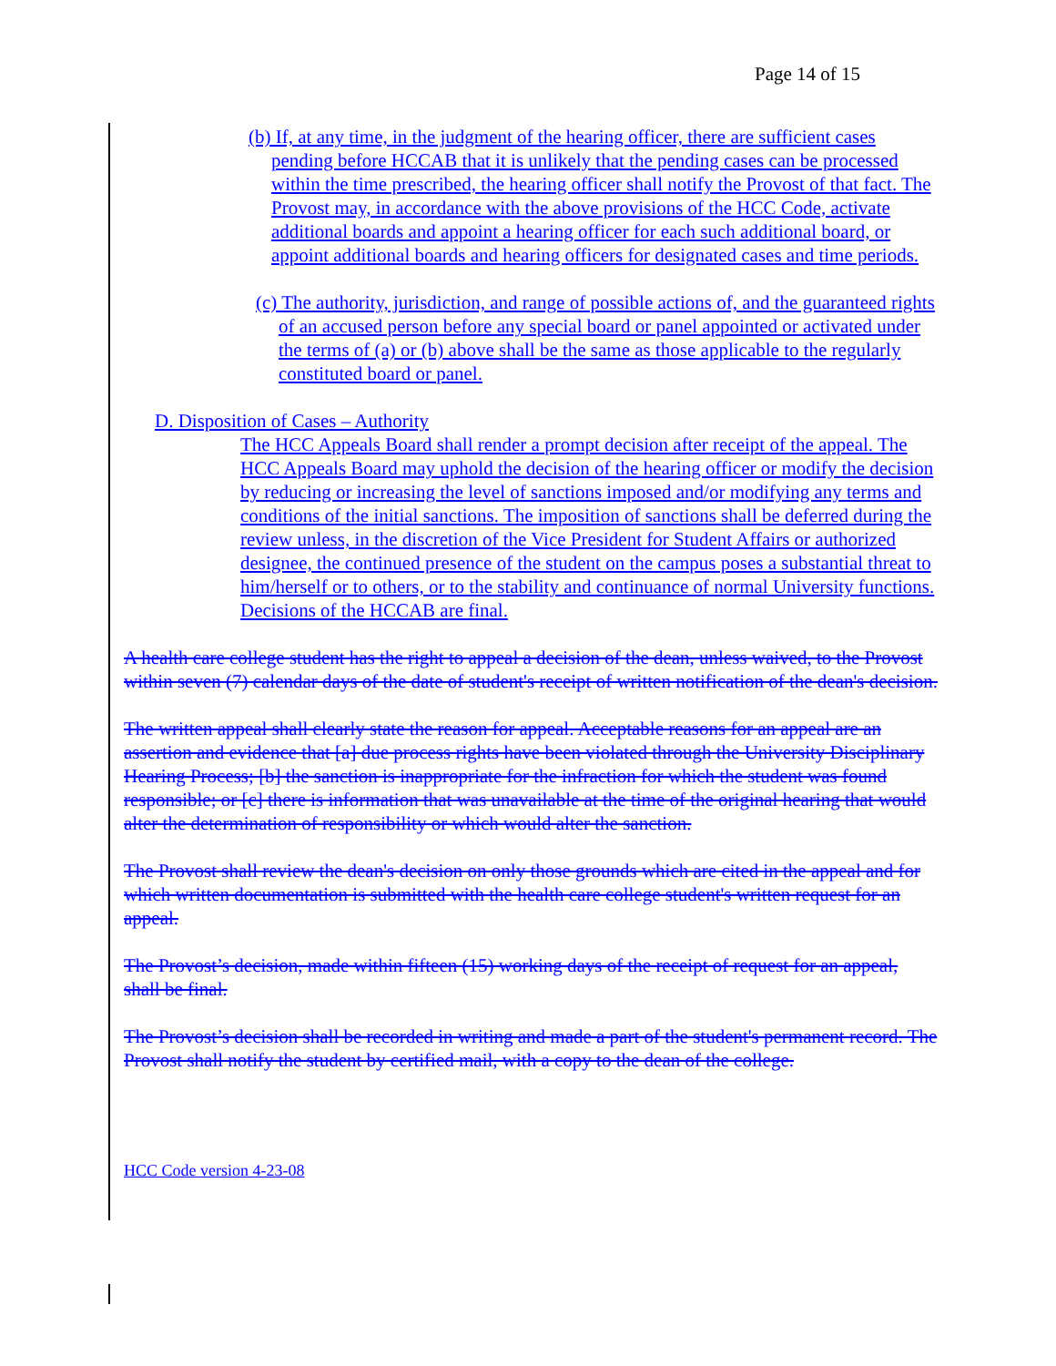Page 14 of 15
(b) If, at any time, in the judgment of the hearing officer, there are sufficient cases pending before HCCAB that it is unlikely that the pending cases can be processed within the time prescribed, the hearing officer shall notify the Provost of that fact. The Provost may, in accordance with the above provisions of the HCC Code, activate additional boards and appoint a hearing officer for each such additional board, or appoint additional boards and hearing officers for designated cases and time periods.
(c) The authority, jurisdiction, and range of possible actions of, and the guaranteed rights of an accused person before any special board or panel appointed or activated under the terms of (a) or (b) above shall be the same as those applicable to the regularly constituted board or panel.
D. Disposition of Cases – Authority
The HCC Appeals Board shall render a prompt decision after receipt of the appeal. The HCC Appeals Board may uphold the decision of the hearing officer or modify the decision by reducing or increasing the level of sanctions imposed and/or modifying any terms and conditions of the initial sanctions. The imposition of sanctions shall be deferred during the review unless, in the discretion of the Vice President for Student Affairs or authorized designee, the continued presence of the student on the campus poses a substantial threat to him/herself or to others, or to the stability and continuance of normal University functions. Decisions of the HCCAB are final.
A health care college student has the right to appeal a decision of the dean, unless waived, to the Provost within seven (7) calendar days of the date of student's receipt of written notification of the dean's decision.
The written appeal shall clearly state the reason for appeal. Acceptable reasons for an appeal are an assertion and evidence that [a] due process rights have been violated through the University Disciplinary Hearing Process; [b] the sanction is inappropriate for the infraction for which the student was found responsible; or [c] there is information that was unavailable at the time of the original hearing that would alter the determination of responsibility or which would alter the sanction.
The Provost shall review the dean's decision on only those grounds which are cited in the appeal and for which written documentation is submitted with the health care college student's written request for an appeal.
The Provost’s decision, made within fifteen (15) working days of the receipt of request for an appeal, shall be final.
The Provost’s decision shall be recorded in writing and made a part of the student's permanent record. The Provost shall notify the student by certified mail, with a copy to the dean of the college.
HCC Code version 4-23-08